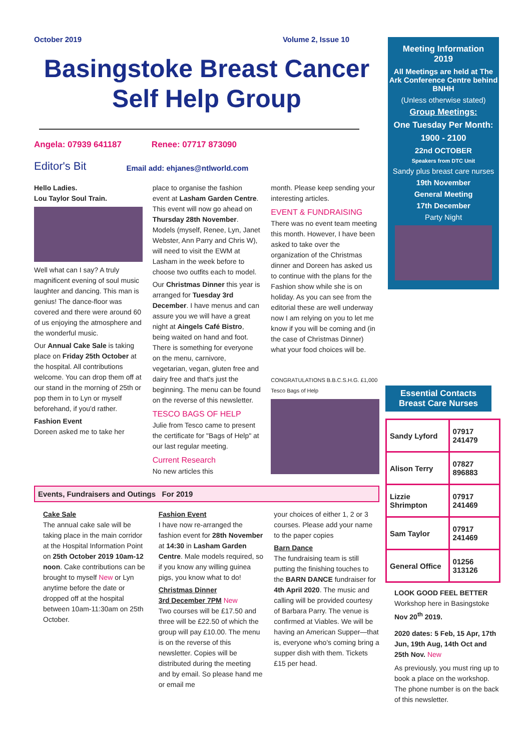October 2019 Volume 2, Issue 10
Basingstoke Breast Cancer
Self Help Group
Angela: 07939 641187 Renee: 07717 873090
Editor's Bit Email add: ehjanes@ntlworld.com
Hello Ladies.
Lou Taylor Soul Train.
Well what can I say? A truly magnificent evening of soul music laughter and dancing. This man is genius! The dance-floor was covered and there were around 60 of us enjoying the atmosphere and the wonderful music.
Our Annual Cake Sale is taking place on Friday 25th October at the hospital. All contributions welcome. You can drop them off at our stand in the morning of 25th or pop them in to Lyn or myself beforehand, if you'd rather.
Fashion Event
Doreen asked me to take her
place to organise the fashion event at Lasham Garden Centre. This event will now go ahead on Thursday 28th November. Models (myself, Renee, Lyn, Janet Webster, Ann Parry and Chris W), will need to visit the EWM at Lasham in the week before to choose two outfits each to model.
Our Christmas Dinner this year is arranged for Tuesday 3rd December. I have menus and can assure you we will have a great night at Aingels Café Bistro, being waited on hand and foot. There is something for everyone on the menu, carnivore, vegetarian, vegan, gluten free and dairy free and that's just the beginning. The menu can be found on the reverse of this newsletter.
TESCO BAGS OF HELP
Julie from Tesco came to present the certificate for "Bags of Help" at our last regular meeting.
Current Research
No new articles this
month. Please keep sending your interesting articles.
EVENT & FUNDRAISING
There was no event team meeting this month. However, I have been asked to take over the organization of the Christmas dinner and Doreen has asked us to continue with the plans for the Fashion show while she is on holiday. As you can see from the editorial these are well underway now I am relying on you to let me know if you will be coming and (in the case of Christmas Dinner) what your food choices will be.
CONGRATULATIONS B.B.C.S.H.G. £1,000 Tesco Bags of Help
Events, Fundraisers and Outings For 2019
Cake Sale
The annual cake sale will be taking place in the main corridor at the Hospital Information Point on 25th October 2019 10am-12 noon. Cake contributions can be brought to myself New or Lyn anytime before the date or dropped off at the hospital between 10am-11:30am on 25th October.
Fashion Event
I have now re-arranged the fashion event for 28th November at 14:30 in Lasham Garden Centre. Male models required, so if you know any willing guinea pigs, you know what to do!
Christmas Dinner
3rd December 7PM New
Two courses will be £17.50 and three will be £22.50 of which the group will pay £10.00. The menu is on the reverse of this newsletter. Copies will be distributed during the meeting and by email. So please hand me or email me
your choices of either 1, 2 or 3 courses. Please add your name to the paper copies
Barn Dance
The fundraising team is still putting the finishing touches to the BARN DANCE fundraiser for 4th April 2020. The music and calling will be provided courtesy of Barbara Parry. The venue is confirmed at Viables. We will be having an American Supper—that is, everyone who's coming bring a supper dish with them. Tickets £15 per head.
Meeting Information
2019
All Meetings are held at The Ark Conference Centre behind BNHH
(Unless otherwise stated)
Group Meetings:
One Tuesday Per Month:
1900 - 2100
22nd OCTOBER
Speakers from DTC Unit
Sandy plus breast care nurses
19th November
General Meeting
17th December
Party Night
Essential Contacts
Breast Care Nurses
| Sandy Lyford | 07917 241479 |
| Alison Terry | 07827 896883 |
| Lizzie Shrimpton | 07917 241469 |
| Sam Taylor | 07917 241469 |
| General Office | 01256 313126 |
LOOK GOOD FEEL BETTER Workshop here in Basingstoke
Nov 20<sup>th</sup> 2019.
2020 dates: 5 Feb, 15 Apr, 17th Jun, 19th Aug, 14th Oct and 25th Nov. New
As previously, you must ring up to book a place on the workshop. The phone number is on the back of this newsletter.